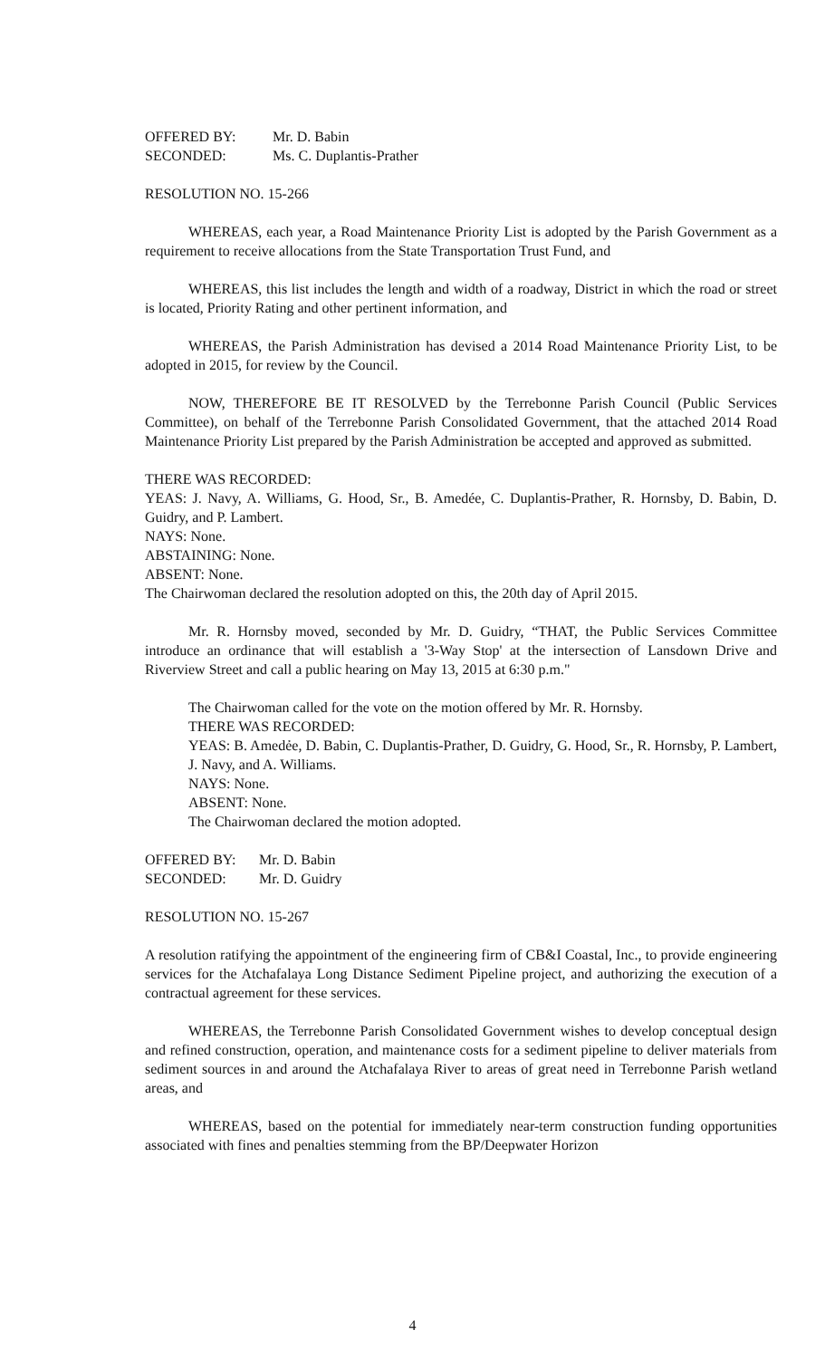OFFERED BY: Mr. D. Babin
SECONDED: Ms. C. Duplantis-Prather
RESOLUTION NO. 15-266
WHEREAS, each year, a Road Maintenance Priority List is adopted by the Parish Government as a requirement to receive allocations from the State Transportation Trust Fund, and
WHEREAS, this list includes the length and width of a roadway, District in which the road or street is located, Priority Rating and other pertinent information, and
WHEREAS, the Parish Administration has devised a 2014 Road Maintenance Priority List, to be adopted in 2015, for review by the Council.
NOW, THEREFORE BE IT RESOLVED by the Terrebonne Parish Council (Public Services Committee), on behalf of the Terrebonne Parish Consolidated Government, that the attached 2014 Road Maintenance Priority List prepared by the Parish Administration be accepted and approved as submitted.
THERE WAS RECORDED:
YEAS: J. Navy, A. Williams, G. Hood, Sr., B. Amedée, C. Duplantis-Prather, R. Hornsby, D. Babin, D. Guidry, and P. Lambert.
NAYS: None.
ABSTAINING: None.
ABSENT: None.
The Chairwoman declared the resolution adopted on this, the 20th day of April 2015.
Mr. R. Hornsby moved, seconded by Mr. D. Guidry, “THAT, the Public Services Committee introduce an ordinance that will establish a '3-Way Stop' at the intersection of Lansdown Drive and Riverview Street and call a public hearing on May 13, 2015 at 6:30 p.m."
The Chairwoman called for the vote on the motion offered by Mr. R. Hornsby.
THERE WAS RECORDED:
YEAS: B. Amedẻe, D. Babin, C. Duplantis-Prather, D. Guidry, G. Hood, Sr., R. Hornsby, P. Lambert, J. Navy, and A. Williams.
NAYS: None.
ABSENT: None.
The Chairwoman declared the motion adopted.
OFFERED BY: Mr. D. Babin
SECONDED: Mr. D. Guidry
RESOLUTION NO. 15-267
A resolution ratifying the appointment of the engineering firm of CB&I Coastal, Inc., to provide engineering services for the Atchafalaya Long Distance Sediment Pipeline project, and authorizing the execution of a contractual agreement for these services.
WHEREAS, the Terrebonne Parish Consolidated Government wishes to develop conceptual design and refined construction, operation, and maintenance costs for a sediment pipeline to deliver materials from sediment sources in and around the Atchafalaya River to areas of great need in Terrebonne Parish wetland areas, and
WHEREAS, based on the potential for immediately near-term construction funding opportunities associated with fines and penalties stemming from the BP/Deepwater Horizon
4